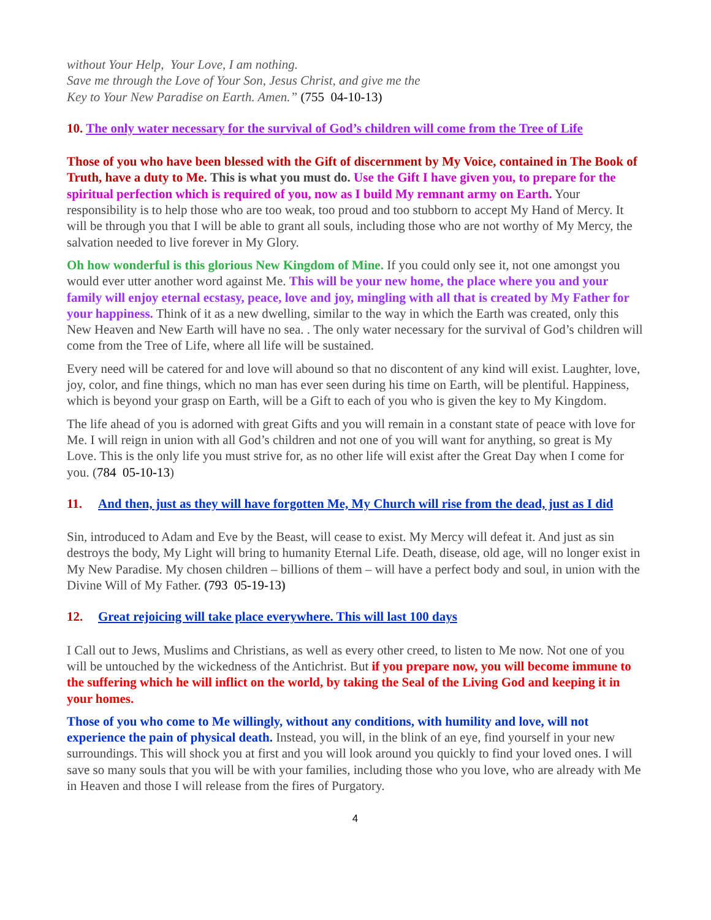without Your Help, Your Love, I am nothing.
Save me through the Love of Your Son, Jesus Christ, and give me the
Key to Your New Paradise on Earth. Amen.” (755 04-10-13)
10. The only water necessary for the survival of God’s children will come from the Tree of Life
Those of you who have been blessed with the Gift of discernment by My Voice, contained in The Book of Truth, have a duty to Me. This is what you must do. Use the Gift I have given you, to prepare for the spiritual perfection which is required of you, now as I build My remnant army on Earth. Your responsibility is to help those who are too weak, too proud and too stubborn to accept My Hand of Mercy. It will be through you that I will be able to grant all souls, including those who are not worthy of My Mercy, the salvation needed to live forever in My Glory.
Oh how wonderful is this glorious New Kingdom of Mine. If you could only see it, not one amongst you would ever utter another word against Me. This will be your new home, the place where you and your family will enjoy eternal ecstasy, peace, love and joy, mingling with all that is created by My Father for your happiness. Think of it as a new dwelling, similar to the way in which the Earth was created, only this New Heaven and New Earth will have no sea. . The only water necessary for the survival of God’s children will come from the Tree of Life, where all life will be sustained.
Every need will be catered for and love will abound so that no discontent of any kind will exist. Laughter, love, joy, color, and fine things, which no man has ever seen during his time on Earth, will be plentiful. Happiness, which is beyond your grasp on Earth, will be a Gift to each of you who is given the key to My Kingdom.
The life ahead of you is adorned with great Gifts and you will remain in a constant state of peace with love for Me. I will reign in union with all God’s children and not one of you will want for anything, so great is My Love. This is the only life you must strive for, as no other life will exist after the Great Day when I come for you. (784 05-10-13)
11. And then, just as they will have forgotten Me, My Church will rise from the dead, just as I did
Sin, introduced to Adam and Eve by the Beast, will cease to exist. My Mercy will defeat it. And just as sin destroys the body, My Light will bring to humanity Eternal Life. Death, disease, old age, will no longer exist in My New Paradise. My chosen children – billions of them – will have a perfect body and soul, in union with the Divine Will of My Father. (793 05-19-13)
12. Great rejoicing will take place everywhere. This will last 100 days
I Call out to Jews, Muslims and Christians, as well as every other creed, to listen to Me now. Not one of you will be untouched by the wickedness of the Antichrist. But if you prepare now, you will become immune to the suffering which he will inflict on the world, by taking the Seal of the Living God and keeping it in your homes.
Those of you who come to Me willingly, without any conditions, with humility and love, will not experience the pain of physical death. Instead, you will, in the blink of an eye, find yourself in your new surroundings. This will shock you at first and you will look around you quickly to find your loved ones. I will save so many souls that you will be with your families, including those who you love, who are already with Me in Heaven and those I will release from the fires of Purgatory.
4